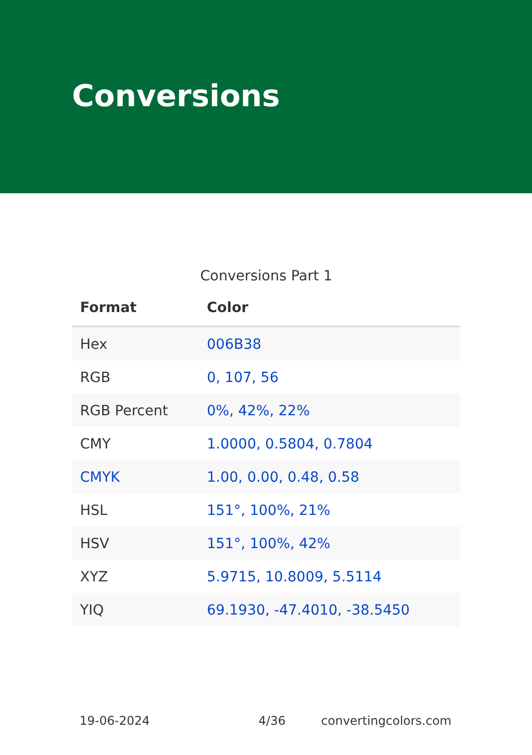Conversions
Conversions Part 1
| Format | Color |
| --- | --- |
| Hex | 006B38 |
| RGB | 0, 107, 56 |
| RGB Percent | 0%, 42%, 22% |
| CMY | 1.0000, 0.5804, 0.7804 |
| CMYK | 1.00, 0.00, 0.48, 0.58 |
| HSL | 151°, 100%, 21% |
| HSV | 151°, 100%, 42% |
| XYZ | 5.9715, 10.8009, 5.5114 |
| YIQ | 69.1930, -47.4010, -38.5450 |
19-06-2024 4/36 convertingcolors.com